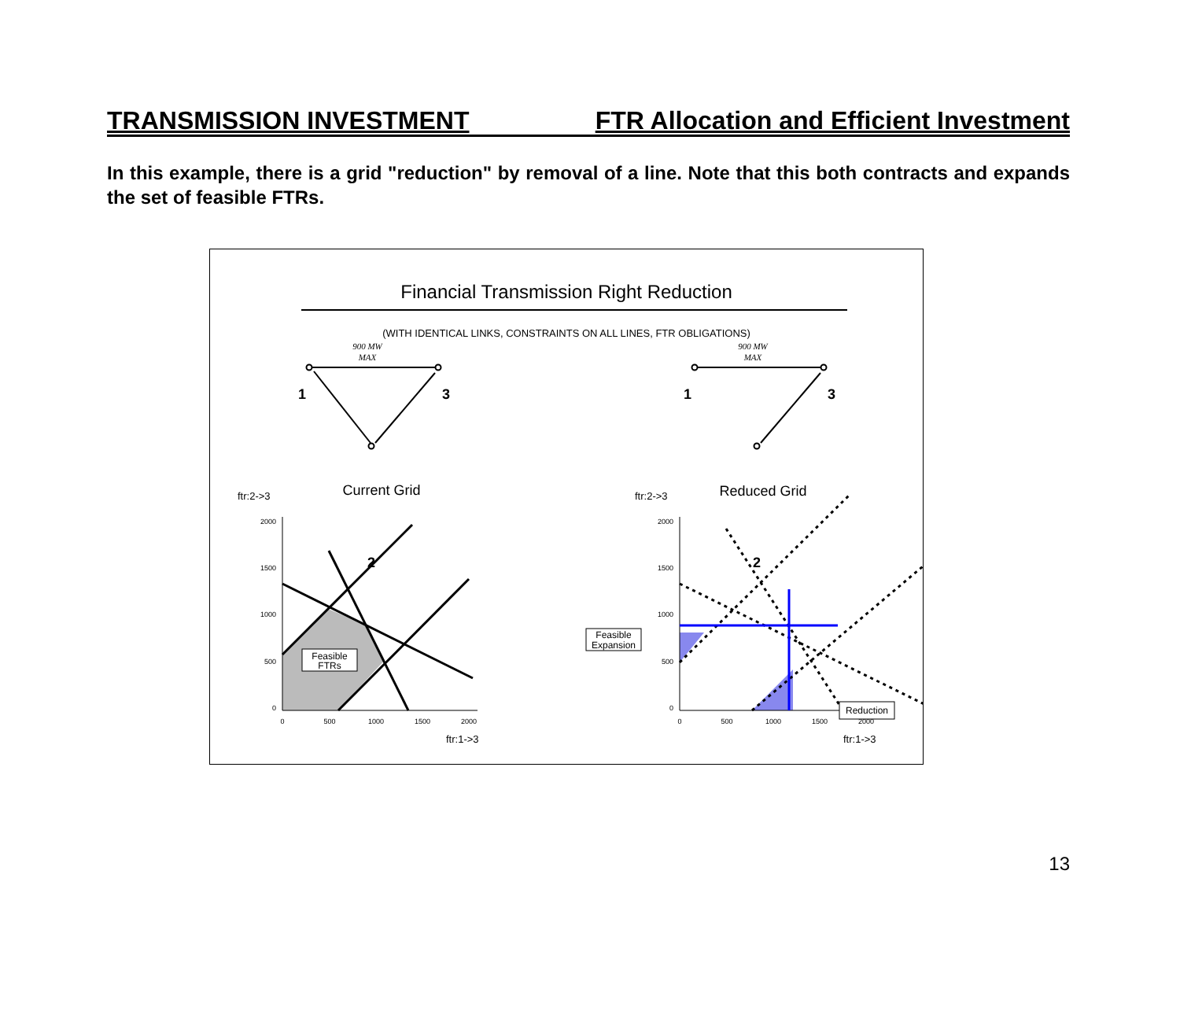TRANSMISSION INVESTMENT FTR Allocation and Efficient Investment
In this example, there is a grid "reduction" by removal of a line. Note that this both contracts and expands the set of feasible FTRs.
Financial Transmission Right Reduction
(WITH IDENTICAL LINKS, CONSTRAINTS ON ALL LINES, FTR OBLIGATIONS)
1
3
2
1
3
2
900 MW
MAX
900 MW
MAX
Current Grid
Reduced Grid
ftr:2->3
ftr:2->3
2000
1500
1000
500
0
2000
1500
1000
500
0
0
500
1000
1500
2000
0
500
1000
1500
2000
ftr:1->3
ftr:1->3
Feasible
FTRs
Feasible
Expansion
Reduction
13